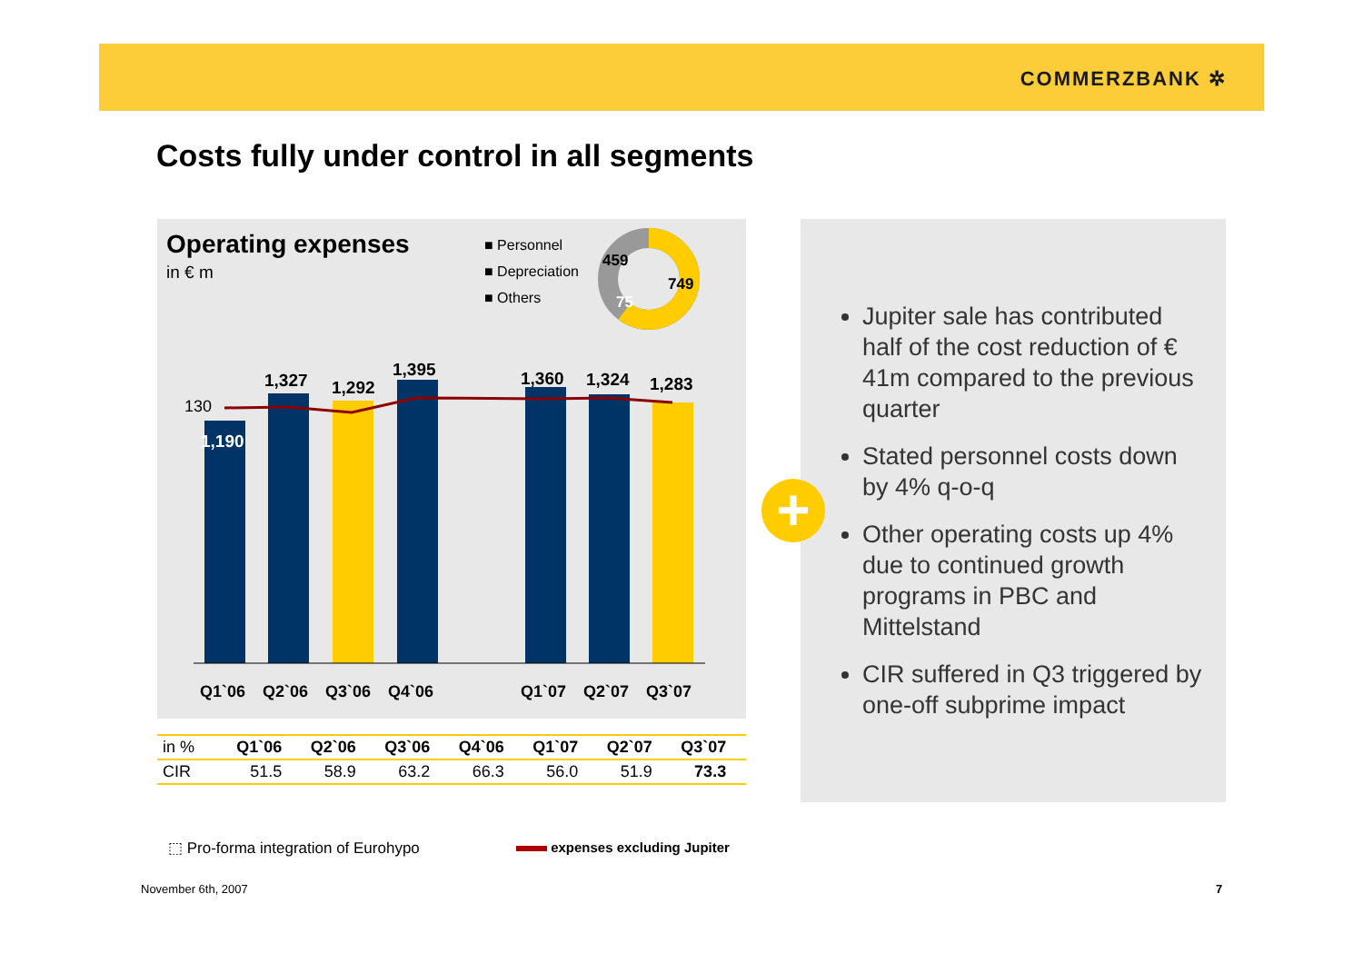COMMERZBANK ✲
Costs fully under control in all segments
Operating expenses
in € m
■ Personnel
■ Depreciation
■ Others
459
749
75
130
1,190
1,327 1,292
1,395 1,360 1,324 1,283
Q1`06 Q2`06 Q3`06 Q4`06 Q1`07 Q2`07 Q3`07
| in % | Q1`06 | Q2`06 | Q3`06 | Q4`06 | Q1`07 | Q2`07 | Q3`07 | |
| CIR | 51.5 | 58.9 | 63.2 | 66.3 | 56.0 | 51.9 | 73.3 | |
Jupiter sale has contributed half of the cost reduction of € 41m compared to the previous quarter
Stated personnel costs down by 4% q-o-q
Other operating costs up 4% due to continued growth programs in PBC and Mittelstand
CIR suffered in Q3 triggered by one-off subprime impact
+
⬚ Pro-forma integration of Eurohypo
expenses excluding Jupiter
November 6th, 2007 7